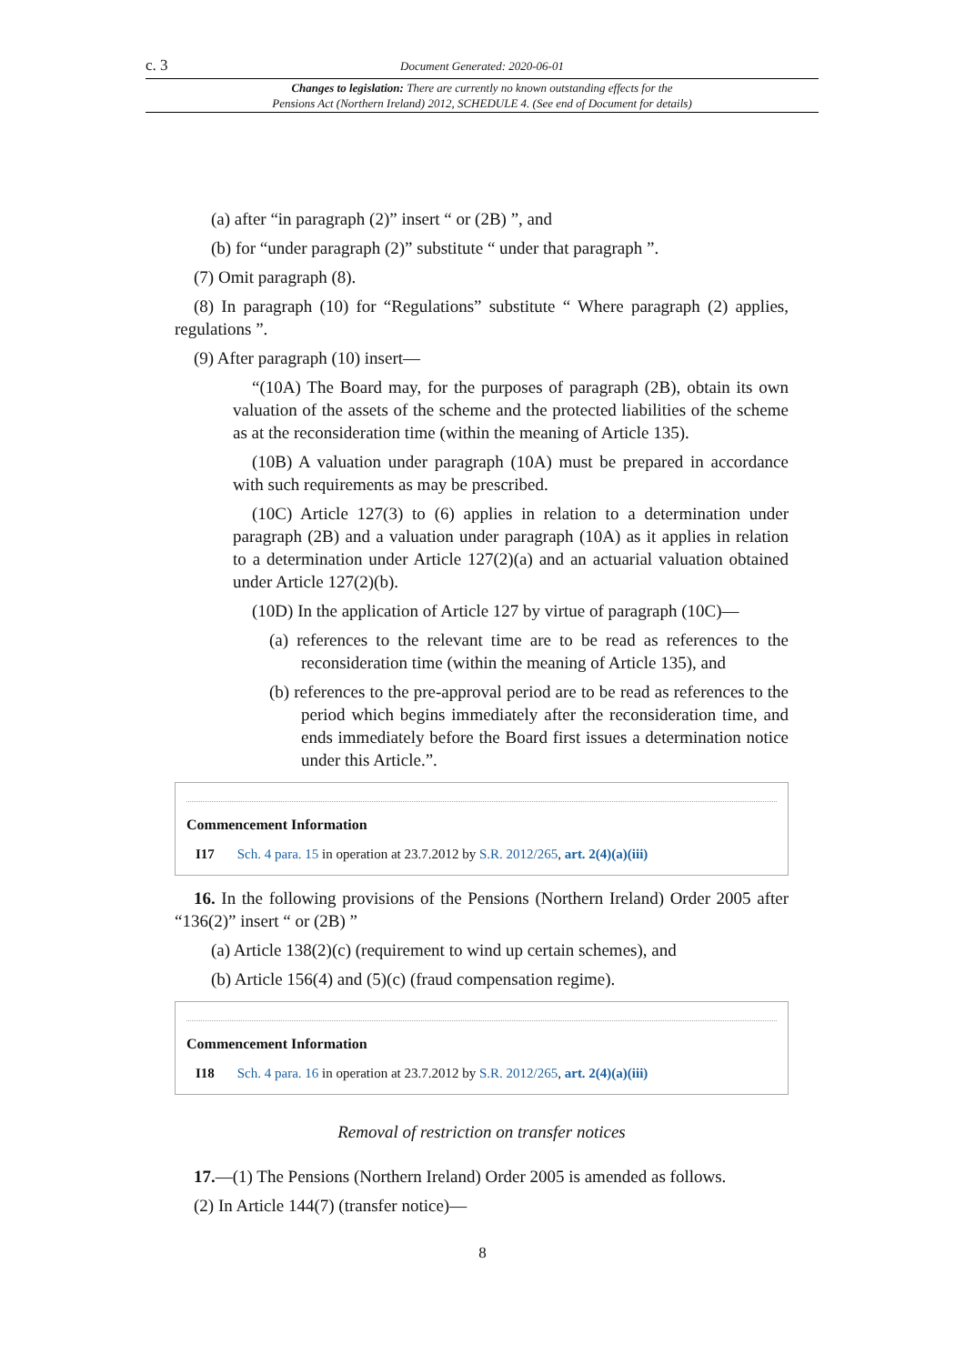c. 3 Document Generated: 2020-06-01
Changes to legislation: There are currently no known outstanding effects for the
Pensions Act (Northern Ireland) 2012, SCHEDULE 4. (See end of Document for details)
(a) after “in paragraph (2)” insert “ or (2B) ”, and
(b) for “under paragraph (2)” substitute “ under that paragraph ”.
(7) Omit paragraph (8).
(8) In paragraph (10) for “Regulations” substitute “ Where paragraph (2) applies, regulations ”.
(9) After paragraph (10) insert—
“(10A) The Board may, for the purposes of paragraph (2B), obtain its own valuation of the assets of the scheme and the protected liabilities of the scheme as at the reconsideration time (within the meaning of Article 135).
(10B) A valuation under paragraph (10A) must be prepared in accordance with such requirements as may be prescribed.
(10C) Article 127(3) to (6) applies in relation to a determination under paragraph (2B) and a valuation under paragraph (10A) as it applies in relation to a determination under Article 127(2)(a) and an actuarial valuation obtained under Article 127(2)(b).
(10D) In the application of Article 127 by virtue of paragraph (10C)—
(a) references to the relevant time are to be read as references to the reconsideration time (within the meaning of Article 135), and
(b) references to the pre-approval period are to be read as references to the period which begins immediately after the reconsideration time, and ends immediately before the Board first issues a determination notice under this Article.”.
Commencement Information
I17 Sch. 4 para. 15 in operation at 23.7.2012 by S.R. 2012/265, art. 2(4)(a)(iii)
16. In the following provisions of the Pensions (Northern Ireland) Order 2005 after “136(2)” insert “ or (2B) ”
(a) Article 138(2)(c) (requirement to wind up certain schemes), and
(b) Article 156(4) and (5)(c) (fraud compensation regime).
Commencement Information
I18 Sch. 4 para. 16 in operation at 23.7.2012 by S.R. 2012/265, art. 2(4)(a)(iii)
Removal of restriction on transfer notices
17.—(1) The Pensions (Northern Ireland) Order 2005 is amended as follows.
(2) In Article 144(7) (transfer notice)—
8